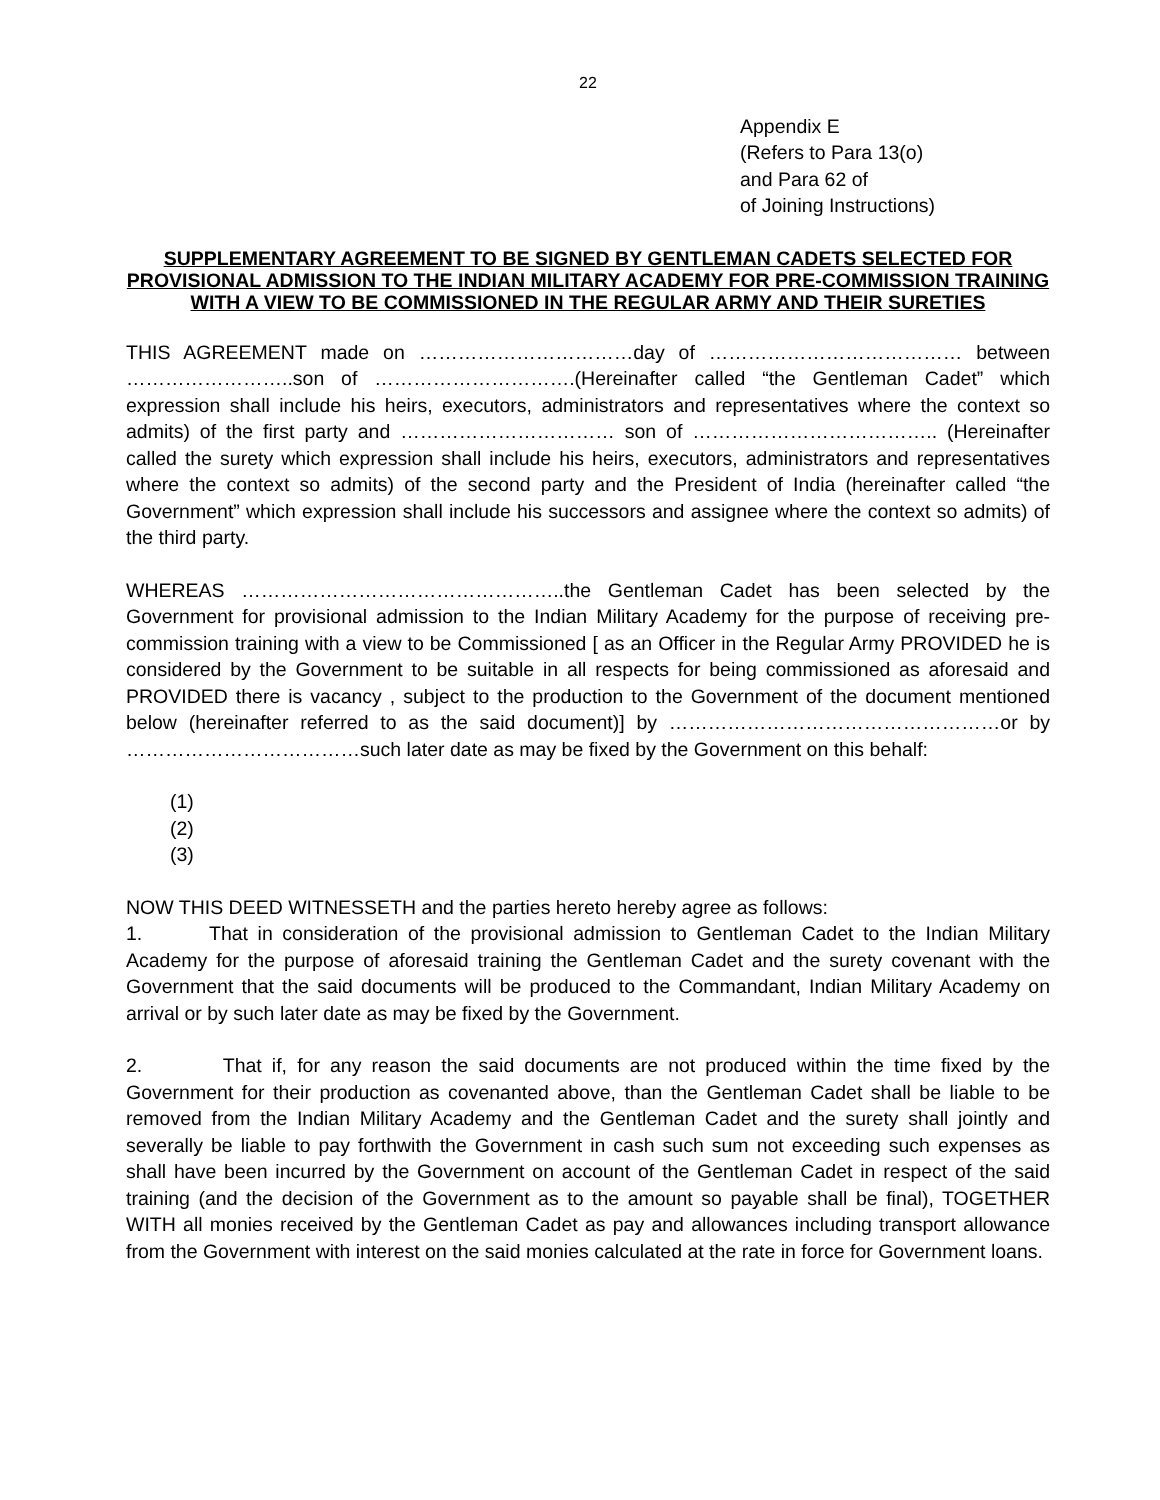22
Appendix E
(Refers to Para 13(o)
and Para 62 of
of Joining Instructions)
SUPPLEMENTARY AGREEMENT TO BE SIGNED BY GENTLEMAN CADETS SELECTED FOR PROVISIONAL ADMISSION TO THE INDIAN MILITARY ACADEMY FOR PRE-COMMISSION TRAINING WITH A VIEW TO BE COMMISSIONED IN THE REGULAR ARMY AND THEIR SURETIES
THIS AGREEMENT made on ……………………………day of ………………………………… between ……………………..son of ………………………….(Hereinafter called “the Gentleman Cadet” which expression shall include his heirs, executors, administrators and representatives where the context so admits) of the first party and …………………………… son of ……………………………….. (Hereinafter called the surety which expression shall include his heirs, executors, administrators and representatives where the context so admits) of the second party and the President of India (hereinafter called “the Government” which expression shall include his successors and assignee where the context so admits) of the third party.
WHEREAS …………………………………………..the Gentleman Cadet has been selected by the Government for provisional admission to the Indian Military Academy for the purpose of receiving pre-commission training with a view to be Commissioned [ as an Officer in the Regular Army PROVIDED he is considered by the Government to be suitable in all respects for being commissioned as aforesaid and PROVIDED there is vacancy , subject to the production to the Government of the document mentioned below (hereinafter referred to as the said document)] by ……………………………………………or by ………………………………such later date as may be fixed by the Government on this behalf:
(1)
(2)
(3)
NOW THIS DEED WITNESSETH and the parties hereto hereby agree as follows:
1. That in consideration of the provisional admission to Gentleman Cadet to the Indian Military Academy for the purpose of aforesaid training the Gentleman Cadet and the surety covenant with the Government that the said documents will be produced to the Commandant, Indian Military Academy on arrival or by such later date as may be fixed by the Government.
2. That if, for any reason the said documents are not produced within the time fixed by the Government for their production as covenanted above, than the Gentleman Cadet shall be liable to be removed from the Indian Military Academy and the Gentleman Cadet and the surety shall jointly and severally be liable to pay forthwith the Government in cash such sum not exceeding such expenses as shall have been incurred by the Government on account of the Gentleman Cadet in respect of the said training (and the decision of the Government as to the amount so payable shall be final), TOGETHER WITH all monies received by the Gentleman Cadet as pay and allowances including transport allowance from the Government with interest on the said monies calculated at the rate in force for Government loans.